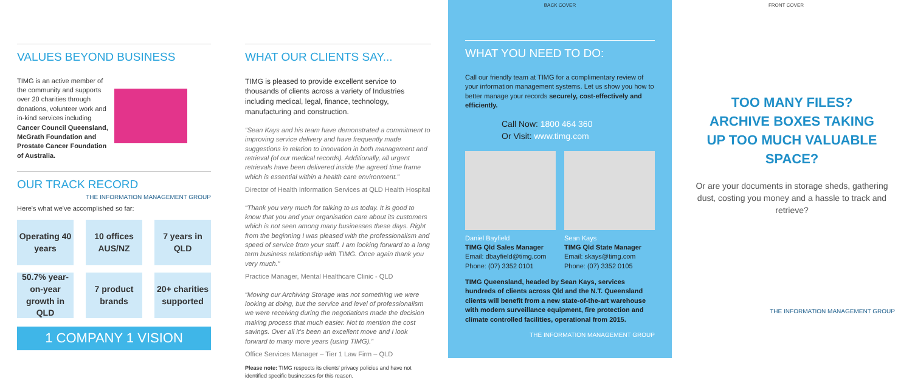VALUES BEYOND BUSINESS
TIMG is an active member of the community and supports over 20 charities through donations, volunteer work and in-kind services including Cancer Council Queensland, McGrath Foundation and Prostate Cancer Foundation of Australia.
OUR TRACK RECORD THE INFORMATION MANAGEMENT GROUP
Here's what we've accomplished so far:
Operating 40 years
10 offices AUS/NZ
7 years in QLD
50.7% year-on-year growth in QLD
7 product brands
20+ charities supported
1 COMPANY 1 VISION
WHAT OUR CLIENTS SAY...
TIMG is pleased to provide excellent service to thousands of clients across a variety of Industries including medical, legal, finance, technology, manufacturing and construction.
Sean Kays and his team have demonstrated a commitment to improving service delivery and have frequently made suggestions in relation to innovation in both management and retrieval (of our medical records). Additionally, all urgent retrievals have been delivered inside the agreed time frame which is essential within a health care environment.
Director of Health Information Services at QLD Health Hospital
Thank you very much for talking to us today. It is good to know that you and your organisation care about its customers which is not seen among many businesses these days. Right from the beginning I was pleased with the professionalism and speed of service from your staff. I am looking forward to a long term business relationship with TIMG. Once again thank you very much.
Practice Manager, Mental Healthcare Clinic - QLD
Moving our Archiving Storage was not something we were looking at doing, but the service and level of professionalism we were receiving during the negotiations made the decision making process that much easier. Not to mention the cost savings. Over all it's been an excellent move and I look forward to many more years (using TIMG).
Office Services Manager – Tier 1 Law Firm – QLD
Please note: TIMG respects its clients' privacy policies and have not identified specific businesses for this reason.
BACK COVER
WHAT YOU NEED TO DO:
Call our friendly team at TIMG for a complimentary review of your information management systems. Let us show you how to better manage your records securely, cost-effectively and efficiently.
Call Now: 1800 464 360
Or Visit: www.timg.com
Daniel Bayfield
TIMG Qld Sales Manager
Email: dbayfield@timg.com
Phone: (07) 3352 0101
Sean Kays
TIMG Qld State Manager
Email: skays@timg.com
Phone: (07) 3352 0105
TIMG Queensland, headed by Sean Kays, services hundreds of clients across Qld and the N.T. Queensland clients will benefit from a new state-of-the-art warehouse with modern surveillance equipment, fire protection and climate controlled facilities, operational from 2015.
THE INFORMATION MANAGEMENT GROUP
FRONT COVER
TOO MANY FILES? ARCHIVE BOXES TAKING UP TOO MUCH VALUABLE SPACE?
Or are your documents in storage sheds, gathering dust, costing you money and a hassle to track and retrieve?
THE INFORMATION MANAGEMENT GROUP